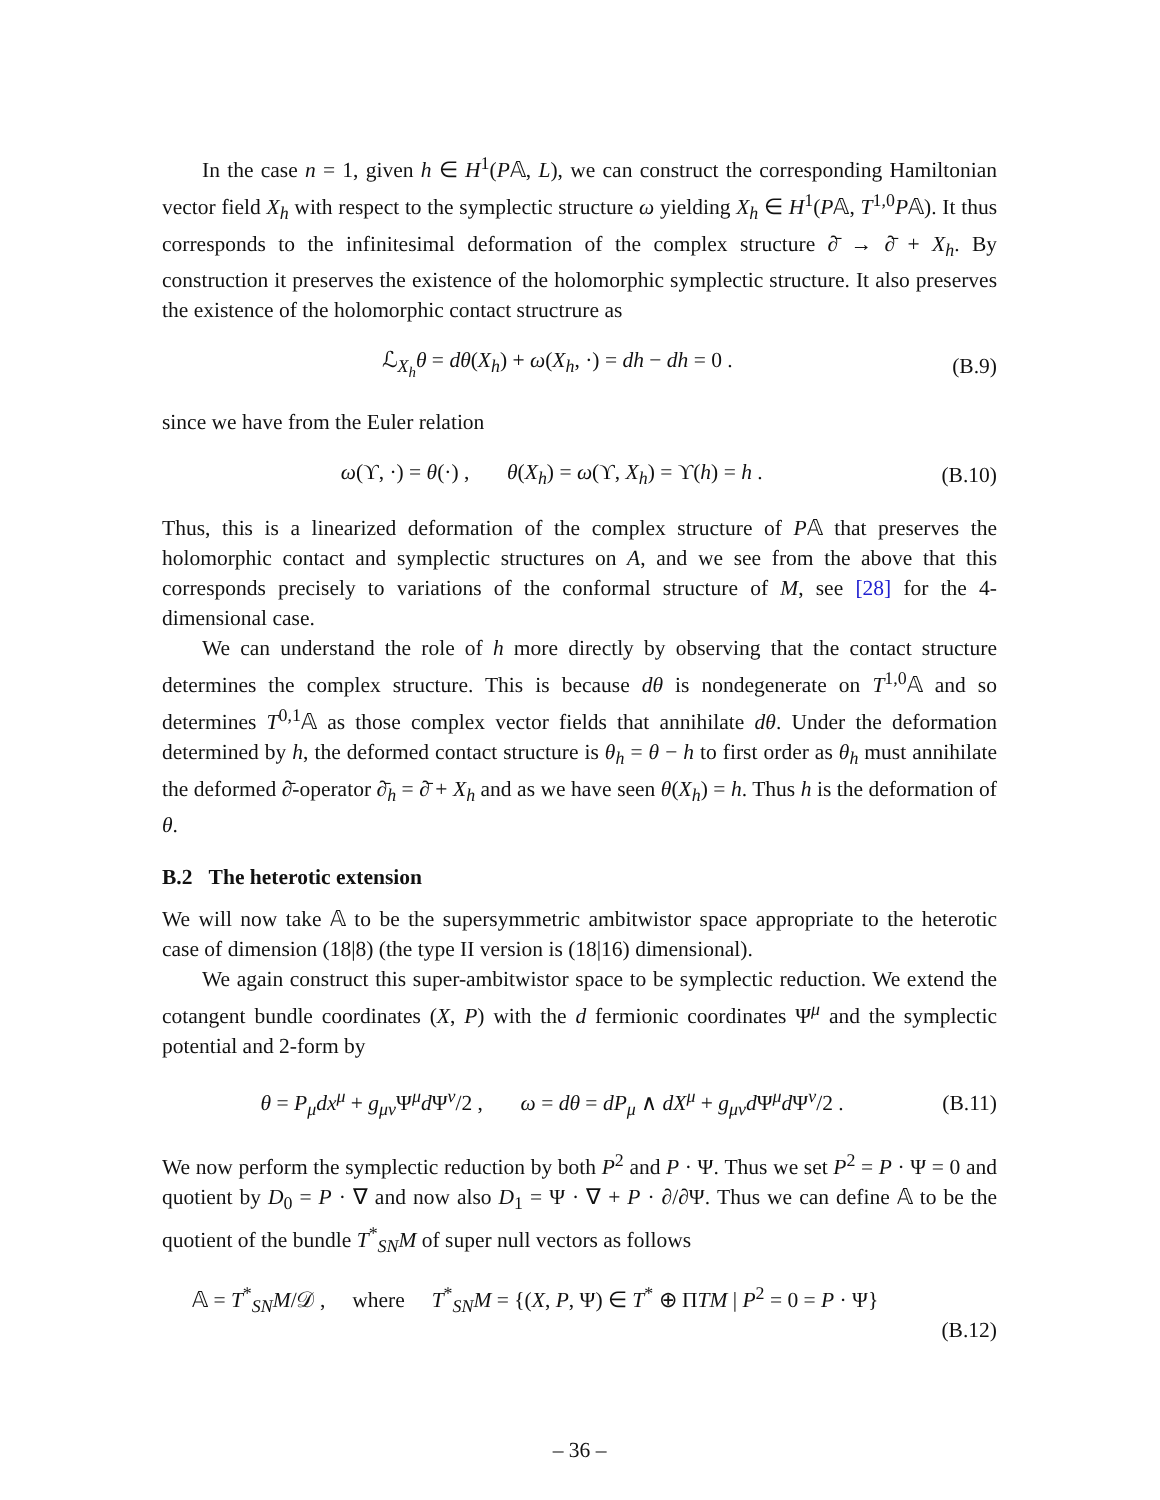In the case n = 1, given h ∈ H<sup>1</sup>(P𝔸, L), we can construct the corresponding Hamiltonian vector field X<sub>h</sub> with respect to the symplectic structure ω yielding X<sub>h</sub> ∈ H<sup>1</sup>(P𝔸, T<sup>1,0</sup>P𝔸). It thus corresponds to the infinitesimal deformation of the complex structure ∂̄ → ∂̄ + X<sub>h</sub>. By construction it preserves the existence of the holomorphic symplectic structure. It also preserves the existence of the holomorphic contact structrure as
ℒ<sub>X<sub>h</sub></sub>θ = dθ(X<sub>h</sub>) + ω(X<sub>h</sub>, ·) = dh − dh = 0 . (B.9)
since we have from the Euler relation
ω(ϒ, ·) = θ(·) , θ(X<sub>h</sub>) = ω(ϒ, X<sub>h</sub>) = ϒ(h) = h . (B.10)
Thus, this is a linearized deformation of the complex structure of P𝔸 that preserves the holomorphic contact and symplectic structures on A, and we see from the above that this corresponds precisely to variations of the conformal structure of M, see [28] for the 4-dimensional case.
We can understand the role of h more directly by observing that the contact structure determines the complex structure. This is because dθ is nondegenerate on T<sup>1,0</sup>𝔸 and so determines T<sup>0,1</sup>𝔸 as those complex vector fields that annihilate dθ. Under the deformation determined by h, the deformed contact structure is θ<sub>h</sub> = θ − h to first order as θ<sub>h</sub> must annihilate the deformed ∂̄-operator ∂̄<sub>h</sub> = ∂̄ + X<sub>h</sub> and as we have seen θ(X<sub>h</sub>) = h. Thus h is the deformation of θ.
B.2 The heterotic extension
We will now take 𝔸 to be the supersymmetric ambitwistor space appropriate to the heterotic case of dimension (18|8) (the type II version is (18|16) dimensional).
We again construct this super-ambitwistor space to be symplectic reduction. We extend the cotangent bundle coordinates (X, P) with the d fermionic coordinates Ψ<sup>μ</sup> and the symplectic potential and 2-form by
θ = P<sub>μ</sub>dx<sup>μ</sup> + g<sub>μν</sub> Ψ<sup>μ</sup>d Ψ<sup>ν</sup>/2 , ω = dθ = dP<sub>μ</sub> ∧ dX<sup>μ</sup> + g<sub>μν</sub>d Ψ<sup>μ</sup>d Ψ<sup>ν</sup>/2 . (B.11)
We now perform the symplectic reduction by both P<sup>2</sup> and P · Ψ. Thus we set P<sup>2</sup> = P · Ψ = 0 and quotient by D<sub>0</sub> = P · ∇ and now also D<sub>1</sub> = Ψ · ∇ + P · ∂/∂Ψ. Thus we can define 𝔸 to be the quotient of the bundle T<sup>*</sup><sub>SN</sub>M of super null vectors as follows
𝔸 = T<sup>*</sup><sub>SN</sub>M/𝒟 , where T<sup>*</sup><sub>SN</sub>M = {(X, P, Ψ) ∈ T<sup>*</sup> ⊕ ΠTM | P<sup>2</sup> = 0 = P · Ψ}
(B.12)
– 36 –